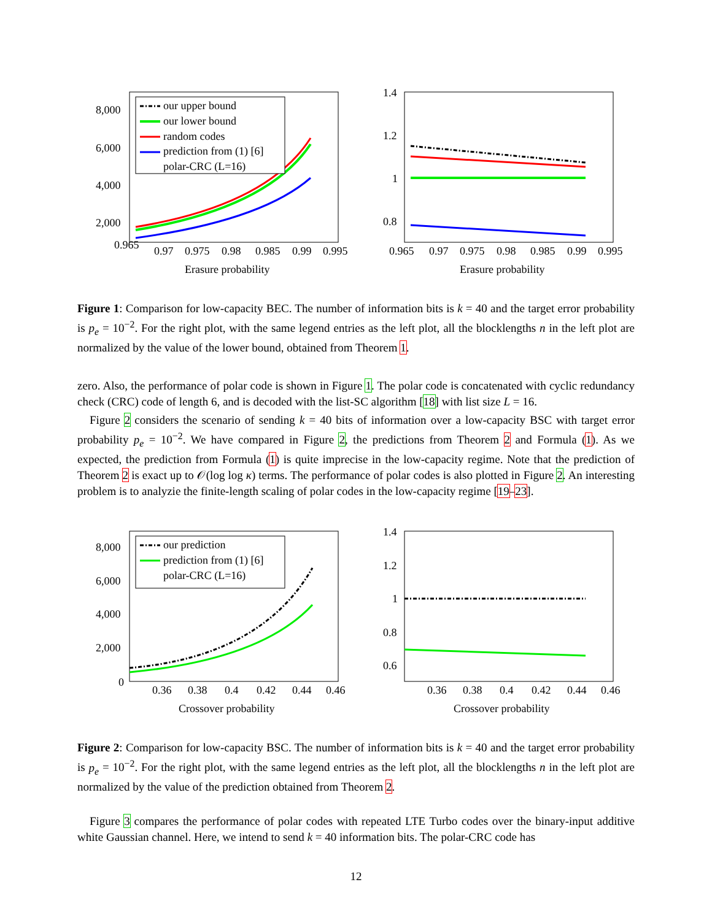0.965
0.97
0.975
0.98
0.985
0.99
0.995
8,000
6,000
4,000
2,000
Erasure probability
our upper bound
our lower bound
random codes
prediction from (1) [6]
polar-CRC (L=16)
1.4
1.2
1
0.8
0.965
0.97
0.975
0.98
0.985
0.99
0.995
Erasure probability
Figure 1: Comparison for low-capacity BEC. The number of information bits is k = 40 and the target error probability is p<sub>e</sub> = 10<sup>−2</sup>. For the right plot, with the same legend entries as the left plot, all the blocklengths n in the left plot are normalized by the value of the lower bound, obtained from Theorem 1.
zero. Also, the performance of polar code is shown in Figure 1. The polar code is concatenated with cyclic redundancy check (CRC) code of length 6, and is decoded with the list-SC algorithm [18] with list size L = 16.
Figure 2 considers the scenario of sending k = 40 bits of information over a low-capacity BSC with target error probability p<sub>e</sub> = 10<sup>−2</sup>. We have compared in Figure 2, the predictions from Theorem 2 and Formula (1). As we expected, the prediction from Formula (1) is quite imprecise in the low-capacity regime. Note that the prediction of Theorem 2 is exact up to 𝒪(log log κ) terms. The performance of polar codes is also plotted in Figure 2. An interesting problem is to analyzie the finite-length scaling of polar codes in the low-capacity regime [19–23].
8,000
6,000
4,000
2,000
0
0.36
0.38
0.4
0.42
0.44
0.46
Crossover probability
our prediction
prediction from (1) [6]
polar-CRC (L=16)
1.4
1.2
1
0.8
0.6
0.36
0.38
0.4
0.42
0.44
0.46
Crossover probability
Figure 2: Comparison for low-capacity BSC. The number of information bits is k = 40 and the target error probability is p<sub>e</sub> = 10<sup>−2</sup>. For the right plot, with the same legend entries as the left plot, all the blocklengths n in the left plot are normalized by the value of the prediction obtained from Theorem 2.
Figure 3 compares the performance of polar codes with repeated LTE Turbo codes over the binary-input additive white Gaussian channel. Here, we intend to send k = 40 information bits. The polar-CRC code has
12